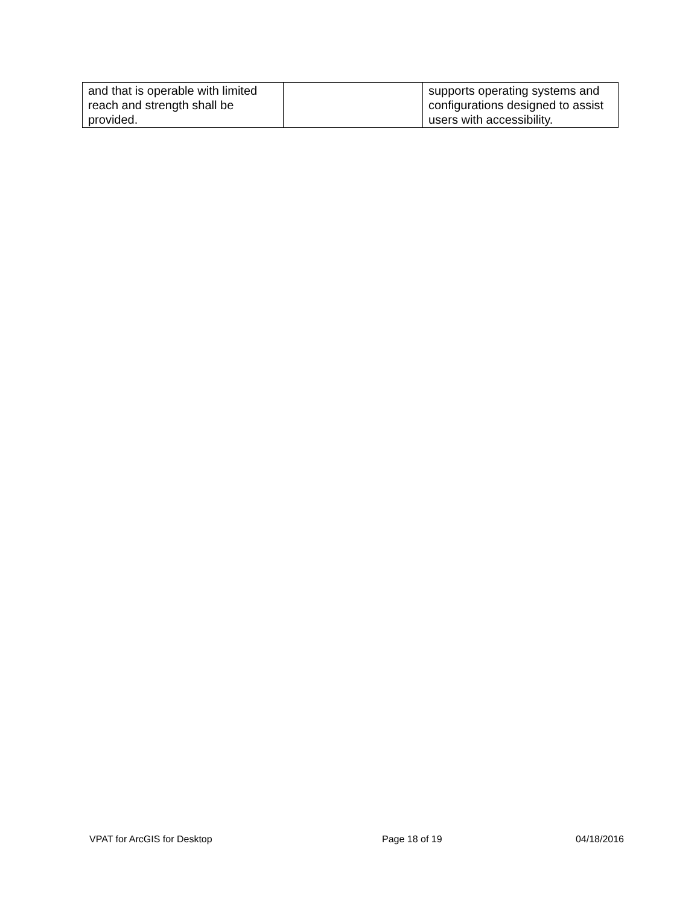| and that is operable with limited reach and strength shall be provided. | | supports operating systems and configurations designed to assist users with accessibility. |
VPAT for ArcGIS for Desktop Page 18 of 19 04/18/2016